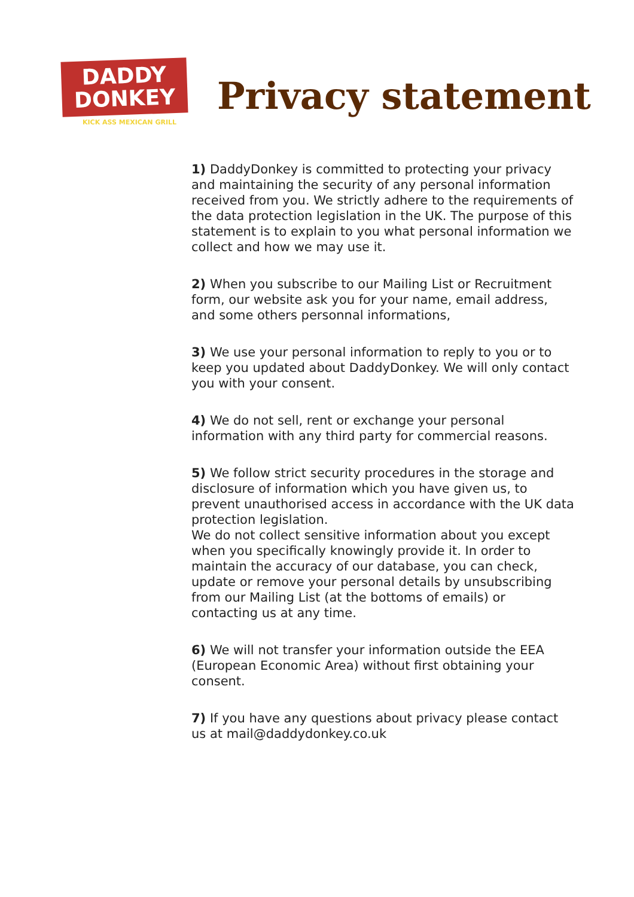DADDY
DONKEY
KICK ASS MEXICAN GRILL
Privacy statement
1) DaddyDonkey is committed to protecting your privacy and maintaining the security of any personal information received from you. We strictly adhere to the requirements of the data protection legislation in the UK. The purpose of this statement is to explain to you what personal information we collect and how we may use it.
2) When you subscribe to our Mailing List or Recruitment form, our website ask you for your name, email address, and some others personnal informations,
3) We use your personal information to reply to you or to keep you updated about DaddyDonkey. We will only contact you with your consent.
4) We do not sell, rent or exchange your personal information with any third party for commercial reasons.
5) We follow strict security procedures in the storage and disclosure of information which you have given us, to prevent unauthorised access in accordance with the UK data protection legislation.
We do not collect sensitive information about you except when you specifically knowingly provide it. In order to maintain the accuracy of our database, you can check, update or remove your personal details by unsubscribing from our Mailing List (at the bottoms of emails) or contacting us at any time.
6) We will not transfer your information outside the EEA (European Economic Area) without first obtaining your consent.
7) If you have any questions about privacy please contact us at mail@daddydonkey.co.uk